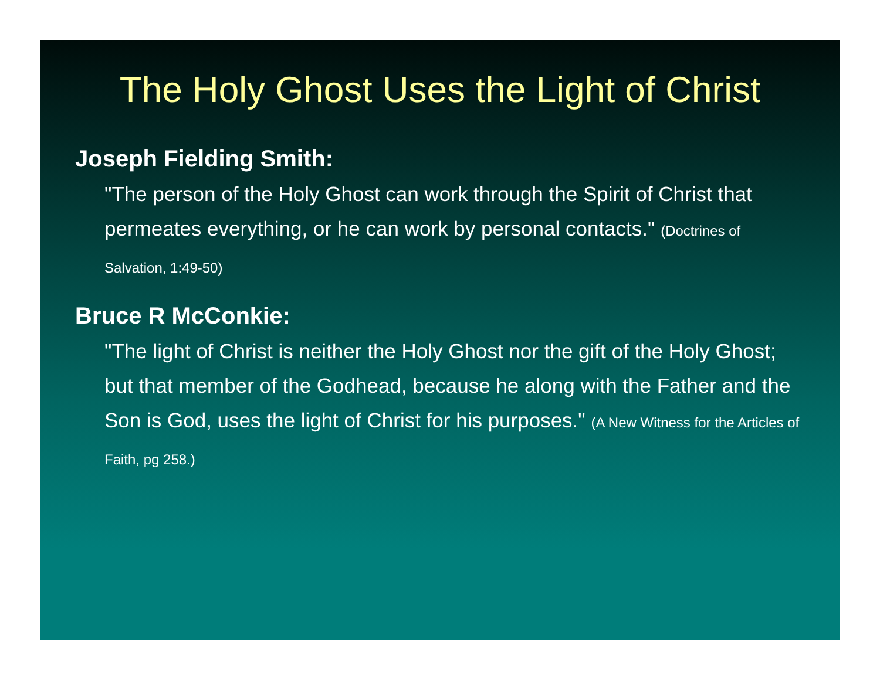The Holy Ghost Uses the Light of Christ
Joseph Fielding Smith:
"The person of the Holy Ghost can work through the Spirit of Christ that permeates everything, or he can work by personal contacts." (Doctrines of Salvation, 1:49-50)
Bruce R McConkie:
"The light of Christ is neither the Holy Ghost nor the gift of the Holy Ghost; but that member of the Godhead, because he along with the Father and the Son is God, uses the light of Christ for his purposes." (A New Witness for the Articles of Faith, pg 258.)